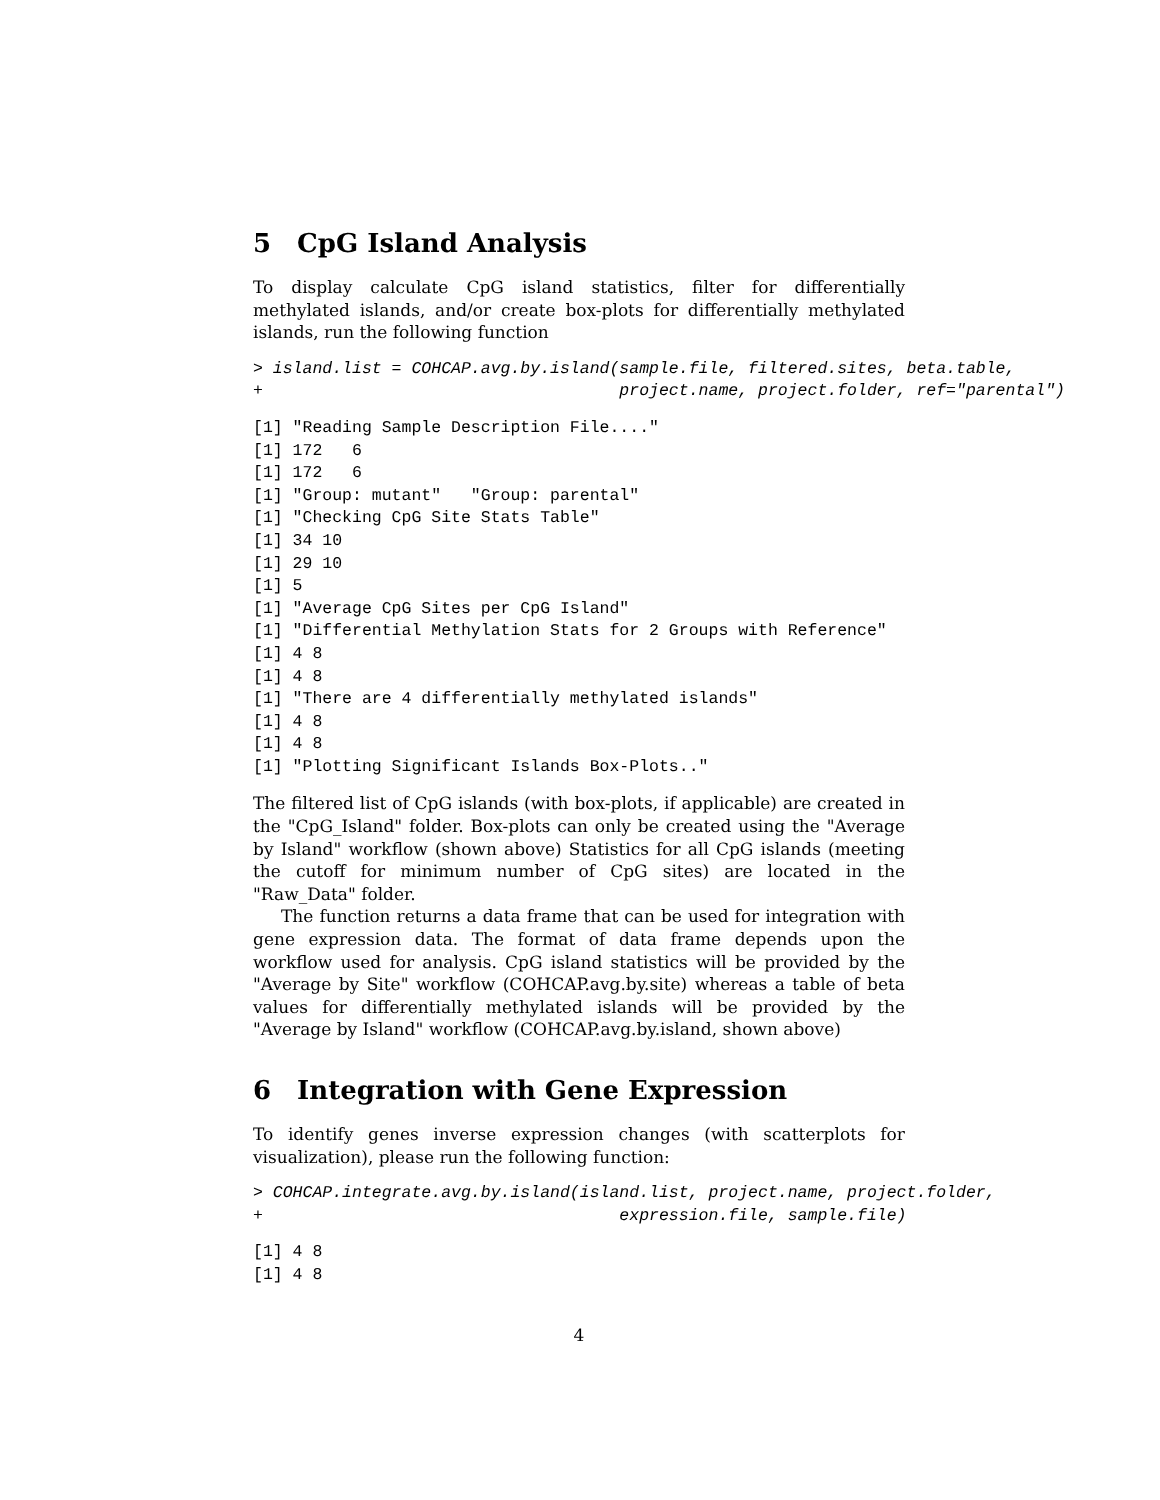5 CpG Island Analysis
To display calculate CpG island statistics, filter for differentially methylated islands, and/or create box-plots for differentially methylated islands, run the following function
> island.list = COHCAP.avg.by.island(sample.file, filtered.sites, beta.table,
+                                    project.name, project.folder, ref="parental")
[1] "Reading Sample Description File...."
[1] 172   6
[1] 172   6
[1] "Group: mutant"   "Group: parental"
[1] "Checking CpG Site Stats Table"
[1] 34 10
[1] 29 10
[1] 5
[1] "Average CpG Sites per CpG Island"
[1] "Differential Methylation Stats for 2 Groups with Reference"
[1] 4 8
[1] 4 8
[1] "There are 4 differentially methylated islands"
[1] 4 8
[1] 4 8
[1] "Plotting Significant Islands Box-Plots.."
The filtered list of CpG islands (with box-plots, if applicable) are created in the "CpG_Island" folder. Box-plots can only be created using the "Average by Island" workflow (shown above) Statistics for all CpG islands (meeting the cutoff for minimum number of CpG sites) are located in the "Raw_Data" folder.
The function returns a data frame that can be used for integration with gene expression data. The format of data frame depends upon the workflow used for analysis. CpG island statistics will be provided by the "Average by Site" workflow (COHCAP.avg.by.site) whereas a table of beta values for differentially methylated islands will be provided by the "Average by Island" workflow (COHCAP.avg.by.island, shown above)
6 Integration with Gene Expression
To identify genes inverse expression changes (with scatterplots for visualization), please run the following function:
> COHCAP.integrate.avg.by.island(island.list, project.name, project.folder,
+                                    expression.file, sample.file)
[1] 4 8
[1] 4 8
4